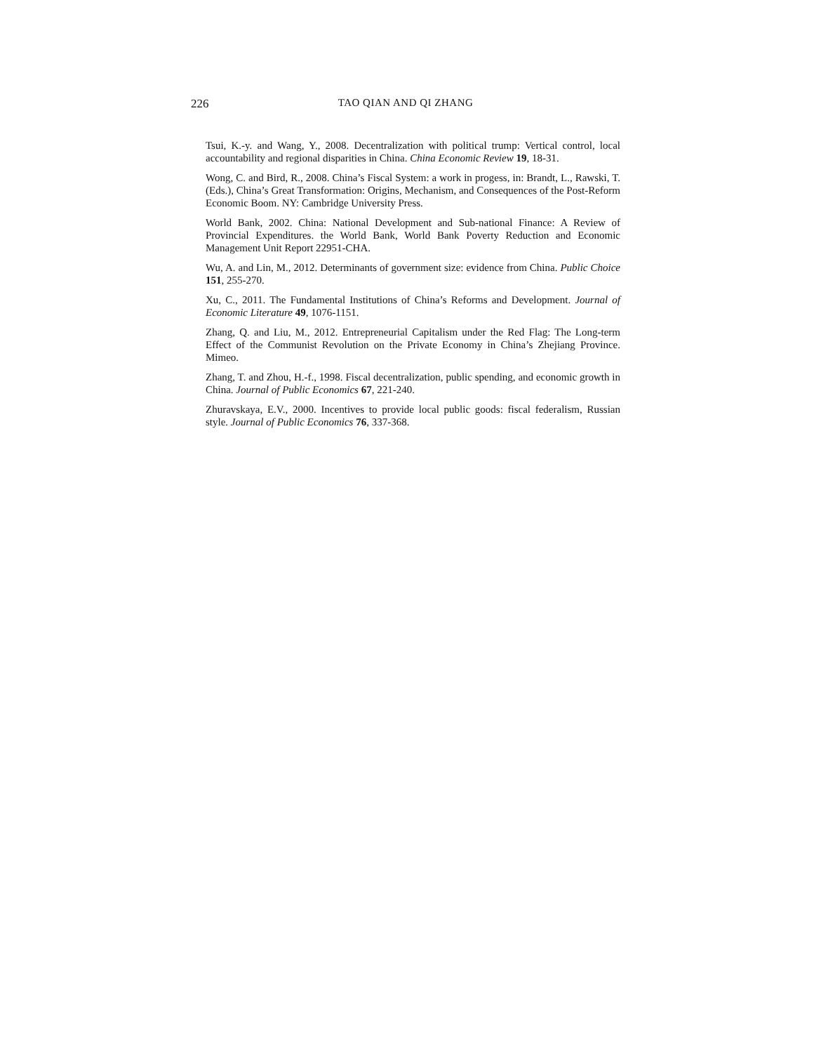226 TAO QIAN AND QI ZHANG
Tsui, K.-y. and Wang, Y., 2008. Decentralization with political trump: Vertical control, local accountability and regional disparities in China. China Economic Review 19, 18-31.
Wong, C. and Bird, R., 2008. China’s Fiscal System: a work in progess, in: Brandt, L., Rawski, T. (Eds.), China’s Great Transformation: Origins, Mechanism, and Consequences of the Post-Reform Economic Boom. NY: Cambridge University Press.
World Bank, 2002. China: National Development and Sub-national Finance: A Review of Provincial Expenditures. the World Bank, World Bank Poverty Reduction and Economic Management Unit Report 22951-CHA.
Wu, A. and Lin, M., 2012. Determinants of government size: evidence from China. Public Choice 151, 255-270.
Xu, C., 2011. The Fundamental Institutions of China’s Reforms and Development. Journal of Economic Literature 49, 1076-1151.
Zhang, Q. and Liu, M., 2012. Entrepreneurial Capitalism under the Red Flag: The Long-term Effect of the Communist Revolution on the Private Economy in China’s Zhejiang Province. Mimeo.
Zhang, T. and Zhou, H.-f., 1998. Fiscal decentralization, public spending, and economic growth in China. Journal of Public Economics 67, 221-240.
Zhuravskaya, E.V., 2000. Incentives to provide local public goods: fiscal federalism, Russian style. Journal of Public Economics 76, 337-368.